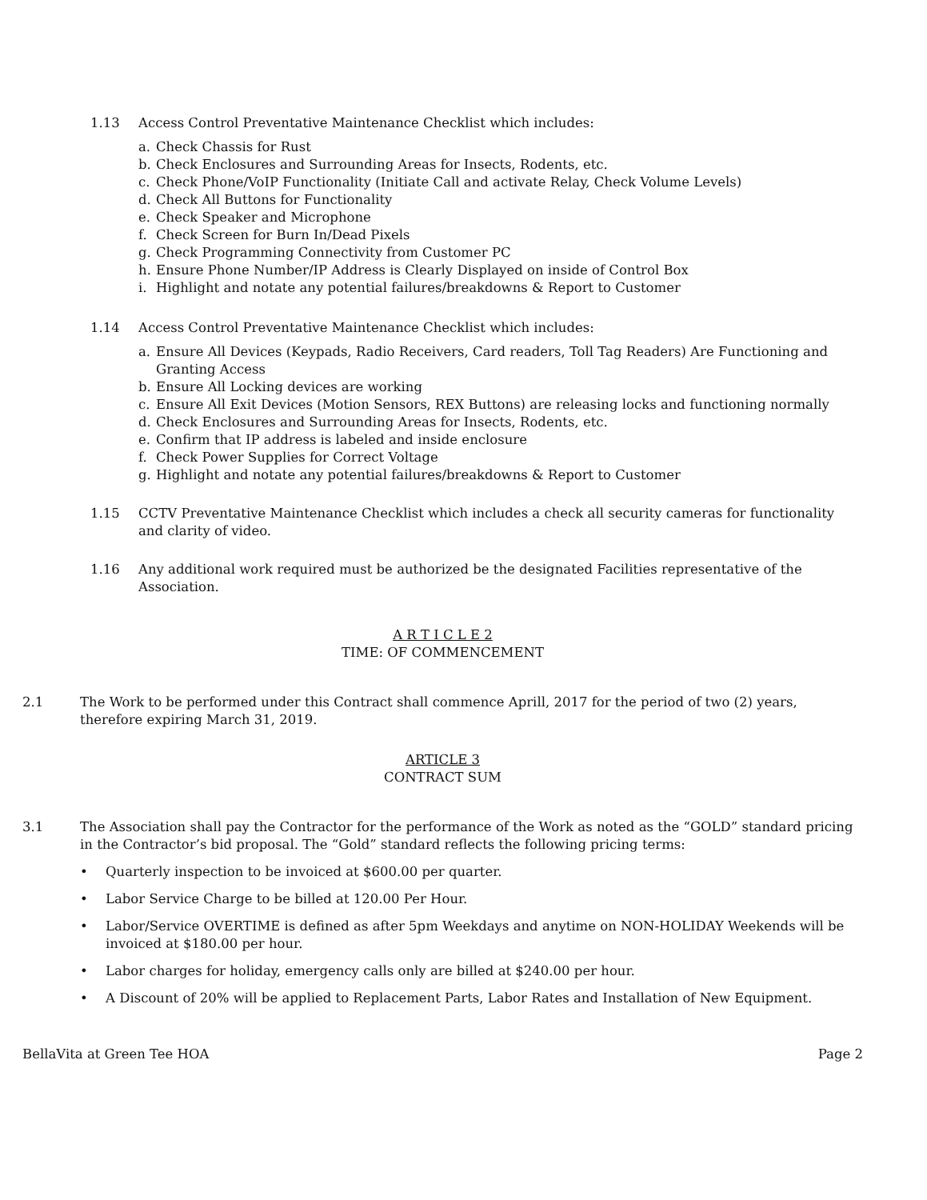1.13 Access Control Preventative Maintenance Checklist which includes:
a. Check Chassis for Rust
b. Check Enclosures and Surrounding Areas for Insects, Rodents, etc.
c. Check Phone/VoIP Functionality (Initiate Call and activate Relay, Check Volume Levels)
d. Check All Buttons for Functionality
e. Check Speaker and Microphone
f. Check Screen for Burn In/Dead Pixels
g. Check Programming Connectivity from Customer PC
h. Ensure Phone Number/IP Address is Clearly Displayed on inside of Control Box
i. Highlight and notate any potential failures/breakdowns & Report to Customer
1.14 Access Control Preventative Maintenance Checklist which includes:
a. Ensure All Devices (Keypads, Radio Receivers, Card readers, Toll Tag Readers) Are Functioning and Granting Access
b. Ensure All Locking devices are working
c. Ensure All Exit Devices (Motion Sensors, REX Buttons) are releasing locks and functioning normally
d. Check Enclosures and Surrounding Areas for Insects, Rodents, etc.
e. Confirm that IP address is labeled and inside enclosure
f. Check Power Supplies for Correct Voltage
g. Highlight and notate any potential failures/breakdowns & Report to Customer
1.15 CCTV Preventative Maintenance Checklist which includes a check all security cameras for functionality and clarity of video.
1.16 Any additional work required must be authorized be the designated Facilities representative of the Association.
A R T I C L E 2
TIME: OF COMMENCEMENT
2.1 The Work to be performed under this Contract shall commence Aprill, 2017 for the period of two (2) years, therefore expiring March 31, 2019.
ARTICLE 3
CONTRACT SUM
3.1 The Association shall pay the Contractor for the performance of the Work as noted as the “GOLD” standard pricing in the Contractor’s bid proposal. The “Gold” standard reflects the following pricing terms:
• Quarterly inspection to be invoiced at $600.00 per quarter.
• Labor Service Charge to be billed at 120.00 Per Hour.
• Labor/Service OVERTIME is defined as after 5pm Weekdays and anytime on NON-HOLIDAY Weekends will be invoiced at $180.00 per hour.
• Labor charges for holiday, emergency calls only are billed at $240.00 per hour.
• A Discount of 20% will be applied to Replacement Parts, Labor Rates and Installation of New Equipment.
BellaVita at Green Tee HOA Page 2